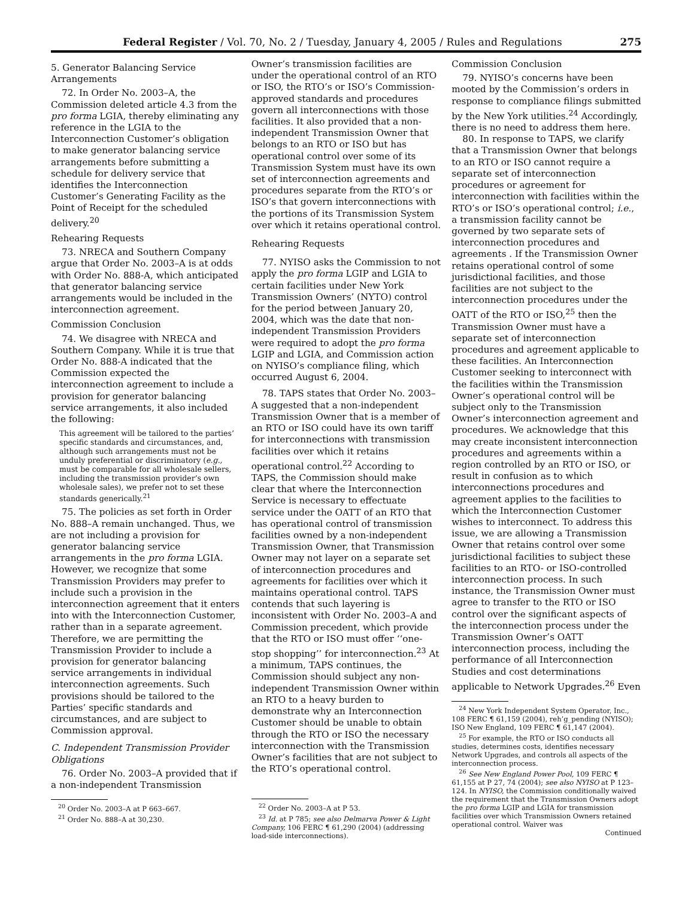Federal Register / Vol. 70, No. 2 / Tuesday, January 4, 2005 / Rules and Regulations 275
5. Generator Balancing Service Arrangements
72. In Order No. 2003–A, the Commission deleted article 4.3 from the pro forma LGIA, thereby eliminating any reference in the LGIA to the Interconnection Customer’s obligation to make generator balancing service arrangements before submitting a schedule for delivery service that identifies the Interconnection Customer’s Generating Facility as the Point of Receipt for the scheduled delivery.<sup>20</sup>
Rehearing Requests
73. NRECA and Southern Company argue that Order No. 2003–A is at odds with Order No. 888-A, which anticipated that generator balancing service arrangements would be included in the interconnection agreement.
Commission Conclusion
74. We disagree with NRECA and Southern Company. While it is true that Order No. 888-A indicated that the Commission expected the interconnection agreement to include a provision for generator balancing service arrangements, it also included the following:
This agreement will be tailored to the parties’ specific standards and circumstances, and, although such arrangements must not be unduly preferential or discriminatory (e.g., must be comparable for all wholesale sellers, including the transmission provider’s own wholesale sales), we prefer not to set these standards generically.<sup>21</sup>
75. The policies as set forth in Order No. 888–A remain unchanged. Thus, we are not including a provision for generator balancing service arrangements in the pro forma LGIA. However, we recognize that some Transmission Providers may prefer to include such a provision in the interconnection agreement that it enters into with the Interconnection Customer, rather than in a separate agreement. Therefore, we are permitting the Transmission Provider to include a provision for generator balancing service arrangements in individual interconnection agreements. Such provisions should be tailored to the Parties’ specific standards and circumstances, and are subject to Commission approval.
C. Independent Transmission Provider Obligations
76. Order No. 2003–A provided that if a non-independent Transmission
<sup>20</sup> Order No. 2003–A at P 663–667.
<sup>21</sup> Order No. 888–A at 30,230.
Owner’s transmission facilities are under the operational control of an RTO or ISO, the RTO’s or ISO’s Commission-approved standards and procedures govern all interconnections with those facilities. It also provided that a non-independent Transmission Owner that belongs to an RTO or ISO but has operational control over some of its Transmission System must have its own set of interconnection agreements and procedures separate from the RTO’s or ISO’s that govern interconnections with the portions of its Transmission System over which it retains operational control.
Rehearing Requests
77. NYISO asks the Commission to not apply the pro forma LGIP and LGIA to certain facilities under New York Transmission Owners’ (NYTO) control for the period between January 20, 2004, which was the date that non-independent Transmission Providers were required to adopt the pro forma LGIP and LGIA, and Commission action on NYISO’s compliance filing, which occurred August 6, 2004.
78. TAPS states that Order No. 2003–A suggested that a non-independent Transmission Owner that is a member of an RTO or ISO could have its own tariff for interconnections with transmission facilities over which it retains operational control.<sup>22</sup> According to TAPS, the Commission should make clear that where the Interconnection Service is necessary to effectuate service under the OATT of an RTO that has operational control of transmission facilities owned by a non-independent Transmission Owner, that Transmission Owner may not layer on a separate set of interconnection procedures and agreements for facilities over which it maintains operational control. TAPS contends that such layering is inconsistent with Order No. 2003–A and Commission precedent, which provide that the RTO or ISO must offer ‘‘one-stop shopping’’ for interconnection.<sup>23</sup> At a minimum, TAPS continues, the Commission should subject any non-independent Transmission Owner within an RTO to a heavy burden to demonstrate why an Interconnection Customer should be unable to obtain through the RTO or ISO the necessary interconnection with the Transmission Owner’s facilities that are not subject to the RTO’s operational control.
<sup>22</sup> Order No. 2003–A at P 53.
<sup>23</sup> Id. at P 785; see also Delmarva Power & Light Company, 106 FERC ¶ 61,290 (2004) (addressing load-side interconnections).
Commission Conclusion
79. NYISO’s concerns have been mooted by the Commission’s orders in response to compliance filings submitted by the New York utilities.<sup>24</sup> Accordingly, there is no need to address them here.
80. In response to TAPS, we clarify that a Transmission Owner that belongs to an RTO or ISO cannot require a separate set of interconnection procedures or agreement for interconnection with facilities within the RTO’s or ISO’s operational control; i.e., a transmission facility cannot be governed by two separate sets of interconnection procedures and agreements . If the Transmission Owner retains operational control of some jurisdictional facilities, and those facilities are not subject to the interconnection procedures under the OATT of the RTO or ISO,<sup>25</sup> then the Transmission Owner must have a separate set of interconnection procedures and agreement applicable to these facilities. An Interconnection Customer seeking to interconnect with the facilities within the Transmission Owner’s operational control will be subject only to the Transmission Owner’s interconnection agreement and procedures. We acknowledge that this may create inconsistent interconnection procedures and agreements within a region controlled by an RTO or ISO, or result in confusion as to which interconnections procedures and agreement applies to the facilities to which the Interconnection Customer wishes to interconnect. To address this issue, we are allowing a Transmission Owner that retains control over some jurisdictional facilities to subject these facilities to an RTO- or ISO-controlled interconnection process. In such instance, the Transmission Owner must agree to transfer to the RTO or ISO control over the significant aspects of the interconnection process under the Transmission Owner’s OATT interconnection process, including the performance of all Interconnection Studies and cost determinations applicable to Network Upgrades.<sup>26</sup> Even
<sup>24</sup> New York Independent System Operator, Inc., 108 FERC ¶ 61,159 (2004), reh’g_pending (NYISO); ISO New England, 109 FERC ¶ 61,147 (2004).
<sup>25</sup> For example, the RTO or ISO conducts all studies, determines costs, identifies necessary Network Upgrades, and controls all aspects of the interconnection process.
<sup>26</sup> See New England Power Pool, 109 FERC ¶ 61,155 at P 27, 74 (2004); see also NYISO at P 123–124. In NYISO, the Commission conditionally waived the requirement that the Transmission Owners adopt the pro forma LGIP and LGIA for transmission facilities over which Transmission Owners retained operational control. Waiver was
Continued